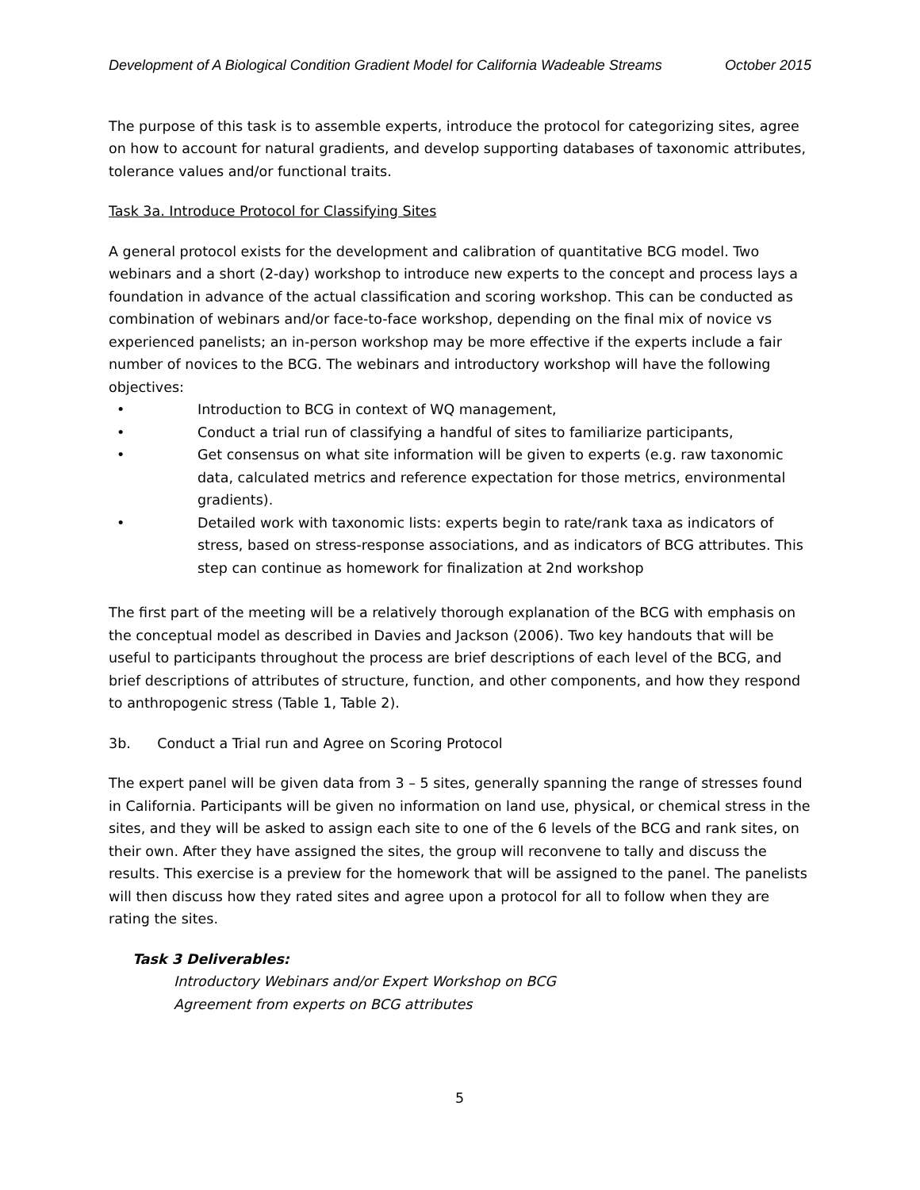Development of A Biological Condition Gradient Model for California Wadeable Streams October 2015
The purpose of this task is to assemble experts, introduce the protocol for categorizing sites, agree on how to account for natural gradients, and develop supporting databases of taxonomic attributes, tolerance values and/or functional traits.
Task 3a. Introduce Protocol for Classifying Sites
A general protocol exists for the development and calibration of quantitative BCG model. Two webinars and a short (2-day) workshop to introduce new experts to the concept and process lays a foundation in advance of the actual classification and scoring workshop. This can be conducted as combination of webinars and/or face-to-face workshop, depending on the final mix of novice vs experienced panelists; an in-person workshop may be more effective if the experts include a fair number of novices to the BCG. The webinars and introductory workshop will have the following objectives:
• Introduction to BCG in context of WQ management,
• Conduct a trial run of classifying a handful of sites to familiarize participants,
• Get consensus on what site information will be given to experts (e.g. raw taxonomic data, calculated metrics and reference expectation for those metrics, environmental gradients).
• Detailed work with taxonomic lists: experts begin to rate/rank taxa as indicators of stress, based on stress-response associations, and as indicators of BCG attributes. This step can continue as homework for finalization at 2nd workshop
The first part of the meeting will be a relatively thorough explanation of the BCG with emphasis on the conceptual model as described in Davies and Jackson (2006). Two key handouts that will be useful to participants throughout the process are brief descriptions of each level of the BCG, and brief descriptions of attributes of structure, function, and other components, and how they respond to anthropogenic stress (Table 1, Table 2).
3b. Conduct a Trial run and Agree on Scoring Protocol
The expert panel will be given data from 3 – 5 sites, generally spanning the range of stresses found in California. Participants will be given no information on land use, physical, or chemical stress in the sites, and they will be asked to assign each site to one of the 6 levels of the BCG and rank sites, on their own. After they have assigned the sites, the group will reconvene to tally and discuss the results. This exercise is a preview for the homework that will be assigned to the panel. The panelists will then discuss how they rated sites and agree upon a protocol for all to follow when they are rating the sites.
Task 3 Deliverables:
Introductory Webinars and/or Expert Workshop on BCG
Agreement from experts on BCG attributes
5